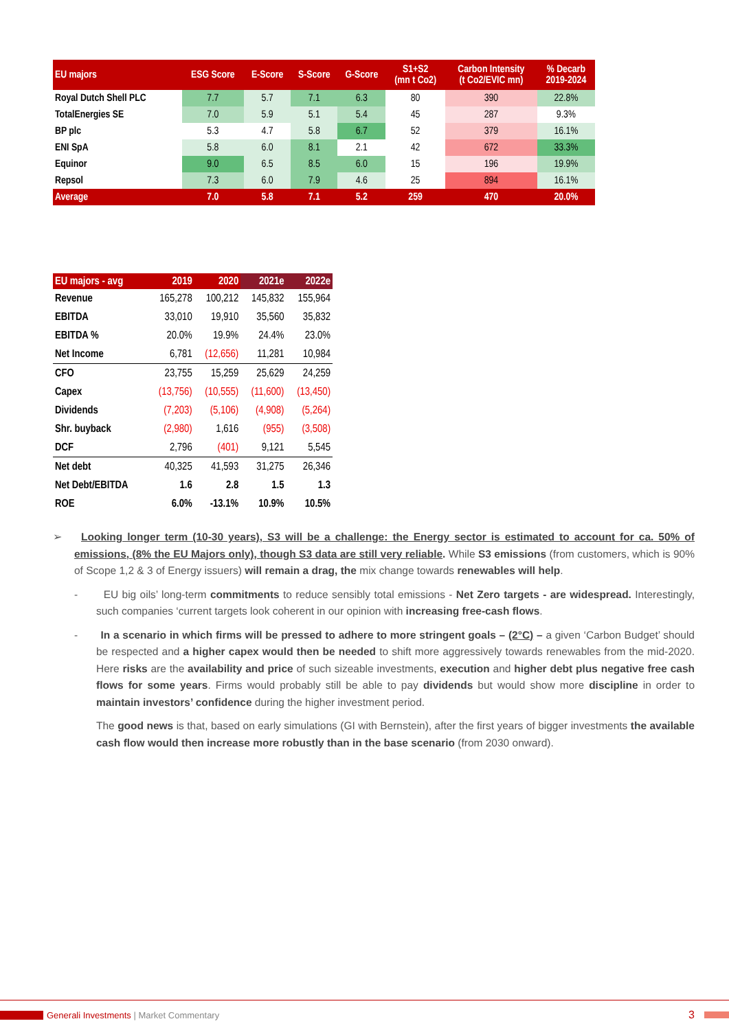| EU majors | | ESG Score | E-Score | S-Score | G-Score | S1+S2 (mn t Co2) | Carbon Intensity (t Co2/EVIC mn) | % Decarb 2019-2024 |
| --- | --- | --- | --- | --- | --- | --- | --- | --- |
| Royal Dutch Shell PLC | | 7.7 | 5.7 | 7.1 | 6.3 | 80 | 390 | 22.8% |
| TotalEnergies SE | | 7.0 | 5.9 | 5.1 | 5.4 | 45 | 287 | 9.3% |
| BP plc | | 5.3 | 4.7 | 5.8 | 6.7 | 52 | 379 | 16.1% |
| ENI SpA | | 5.8 | 6.0 | 8.1 | 2.1 | 42 | 672 | 33.3% |
| Equinor | | 9.0 | 6.5 | 8.5 | 6.0 | 15 | 196 | 19.9% |
| Repsol | | 7.3 | 6.0 | 7.9 | 4.6 | 25 | 894 | 16.1% |
| Average | | 7.0 | 5.8 | 7.1 | 5.2 | 259 | 470 | 20.0% |
| EU majors - avg | 2019 | 2020 | 2021e | 2022e |
| --- | --- | --- | --- | --- |
| Revenue | 165,278 | 100,212 | 145,832 | 155,964 |
| EBITDA | 33,010 | 19,910 | 35,560 | 35,832 |
| EBITDA % | 20.0% | 19.9% | 24.4% | 23.0% |
| Net Income | 6,781 | (12,656) | 11,281 | 10,984 |
| CFO | 23,755 | 15,259 | 25,629 | 24,259 |
| Capex | (13,756) | (10,555) | (11,600) | (13,450) |
| Dividends | (7,203) | (5,106) | (4,908) | (5,264) |
| Shr. buyback | (2,980) | 1,616 | (955) | (3,508) |
| DCF | 2,796 | (401) | 9,121 | 5,545 |
| Net debt | 40,325 | 41,593 | 31,275 | 26,346 |
| Net Debt/EBITDA | 1.6 | 2.8 | 1.5 | 1.3 |
| ROE | 6.0% | -13.1% | 10.9% | 10.5% |
➢ Looking longer term (10-30 years), S3 will be a challenge: the Energy sector is estimated to account for ca. 50% of emissions, (8% the EU Majors only), though S3 data are still very reliable. While S3 emissions (from customers, which is 90% of Scope 1,2 & 3 of Energy issuers) will remain a drag, the mix change towards renewables will help.
- EU big oils’ long-term commitments to reduce sensibly total emissions - Net Zero targets - are widespread. Interestingly, such companies ‘current targets look coherent in our opinion with increasing free-cash flows.
- In a scenario in which firms will be pressed to adhere to more stringent goals – (2°C) – a given ‘Carbon Budget’ should be respected and a higher capex would then be needed to shift more aggressively towards renewables from the mid-2020. Here risks are the availability and price of such sizeable investments, execution and higher debt plus negative free cash flows for some years. Firms would probably still be able to pay dividends but would show more discipline in order to maintain investors’ confidence during the higher investment period.
The good news is that, based on early simulations (GI with Bernstein), after the first years of bigger investments the available cash flow would then increase more robustly than in the base scenario (from 2030 onward).
Generali Investments | Market Commentary 3